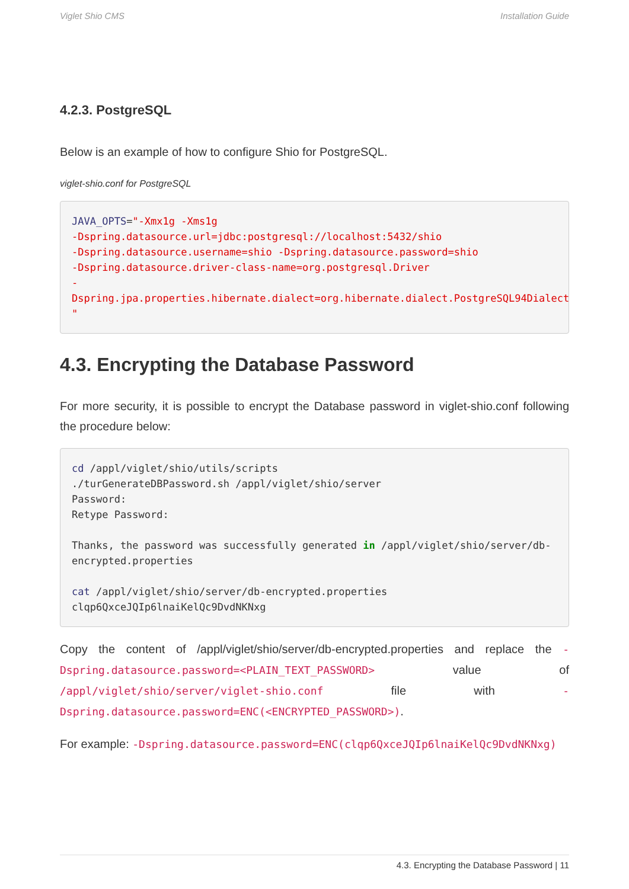Viglet Shio CMS Installation Guide
4.2.3. PostgreSQL
Below is an example of how to configure Shio for PostgreSQL.
viglet-shio.conf for PostgreSQL
JAVA_OPTS="-Xmx1g -Xms1g
-Dspring.datasource.url=jdbc:postgresql://localhost:5432/shio
-Dspring.datasource.username=shio -Dspring.datasource.password=shio
-Dspring.datasource.driver-class-name=org.postgresql.Driver
-Dspring.jpa.properties.hibernate.dialect=org.hibernate.dialect.PostgreSQL94Dialect
"
4.3. Encrypting the Database Password
For more security, it is possible to encrypt the Database password in viglet-shio.conf following the procedure below:
cd /appl/viglet/shio/utils/scripts
./turGenerateDBPassword.sh /appl/viglet/shio/server
Password:
Retype Password:

Thanks, the password was successfully generated in /appl/viglet/shio/server/db-encrypted.properties

cat /appl/viglet/shio/server/db-encrypted.properties
clqp6QxceJQIp6lnaiKelQc9DvdNKNxg
Copy the content of /appl/viglet/shio/server/db-encrypted.properties and replace the -Dspring.datasource.password=<PLAIN_TEXT_PASSWORD> value of /appl/viglet/shio/server/viglet-shio.conf file with -Dspring.datasource.password=ENC(<ENCRYPTED_PASSWORD>).
For example: -Dspring.datasource.password=ENC(clqp6QxceJQIp6lnaiKelQc9DvdNKNxg)
4.3. Encrypting the Database Password | 11